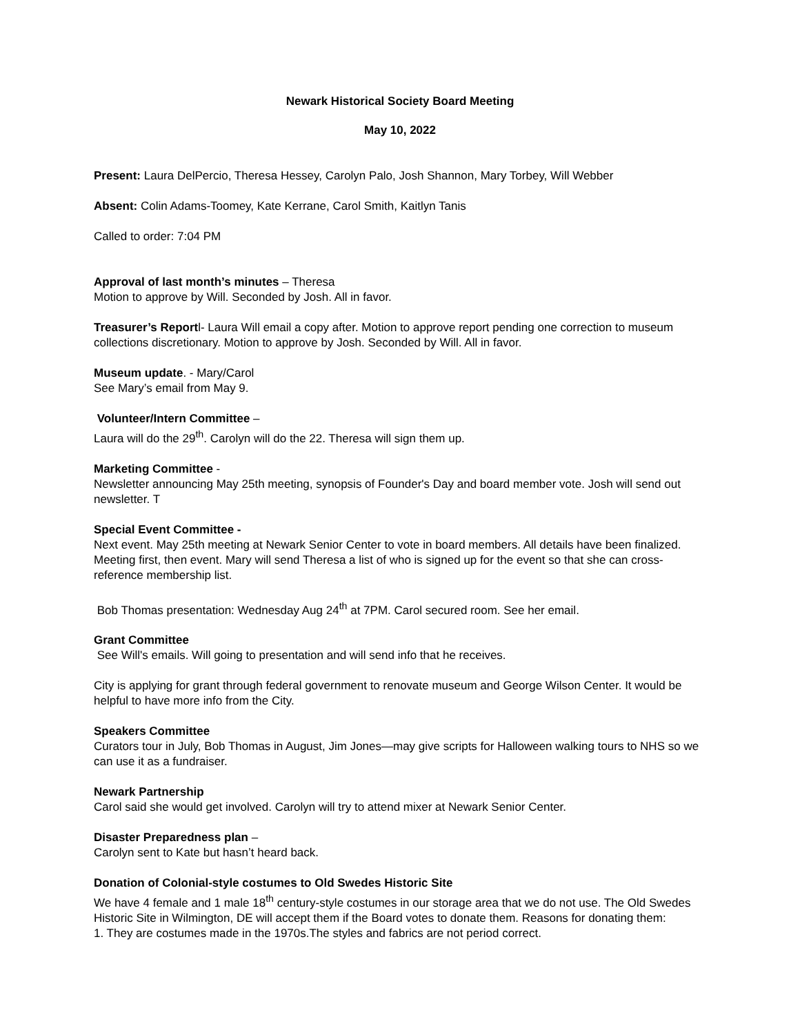Newark Historical Society Board Meeting
May 10, 2022
Present: Laura DelPercio, Theresa Hessey, Carolyn Palo, Josh Shannon, Mary Torbey, Will Webber
Absent: Colin Adams-Toomey, Kate Kerrane, Carol Smith, Kaitlyn Tanis
Called to order: 7:04 PM
Approval of last month’s minutes – Theresa
Motion to approve by Will. Seconded by Josh. All in favor.
Treasurer’s Reportl- Laura Will email a copy after. Motion to approve report pending one correction to museum collections discretionary. Motion to approve by Josh. Seconded by Will. All in favor.
Museum update. - Mary/Carol
See Mary’s email from May 9.
Volunteer/Intern Committee –
Laura will do the 29<sup>th</sup>. Carolyn will do the 22. Theresa will sign them up.
Marketing Committee -
Newsletter announcing May 25th meeting, synopsis of Founder's Day and board member vote. Josh will send out newsletter. T
Special Event Committee -
Next event. May 25th meeting at Newark Senior Center to vote in board members. All details have been finalized. Meeting first, then event. Mary will send Theresa a list of who is signed up for the event so that she can cross-reference membership list.
Bob Thomas presentation: Wednesday Aug 24<sup>th</sup> at 7PM. Carol secured room. See her email.
Grant Committee
See Will's emails. Will going to presentation and will send info that he receives.
City is applying for grant through federal government to renovate museum and George Wilson Center. It would be helpful to have more info from the City.
Speakers Committee
Curators tour in July, Bob Thomas in August, Jim Jones—may give scripts for Halloween walking tours to NHS so we can use it as a fundraiser.
Newark Partnership
Carol said she would get involved. Carolyn will try to attend mixer at Newark Senior Center.
Disaster Preparedness plan –
Carolyn sent to Kate but hasn’t heard back.
Donation of Colonial-style costumes to Old Swedes Historic Site
We have 4 female and 1 male 18<sup>th</sup> century-style costumes in our storage area that we do not use. The Old Swedes Historic Site in Wilmington, DE will accept them if the Board votes to donate them. Reasons for donating them:
1. They are costumes made in the 1970s.The styles and fabrics are not period correct.